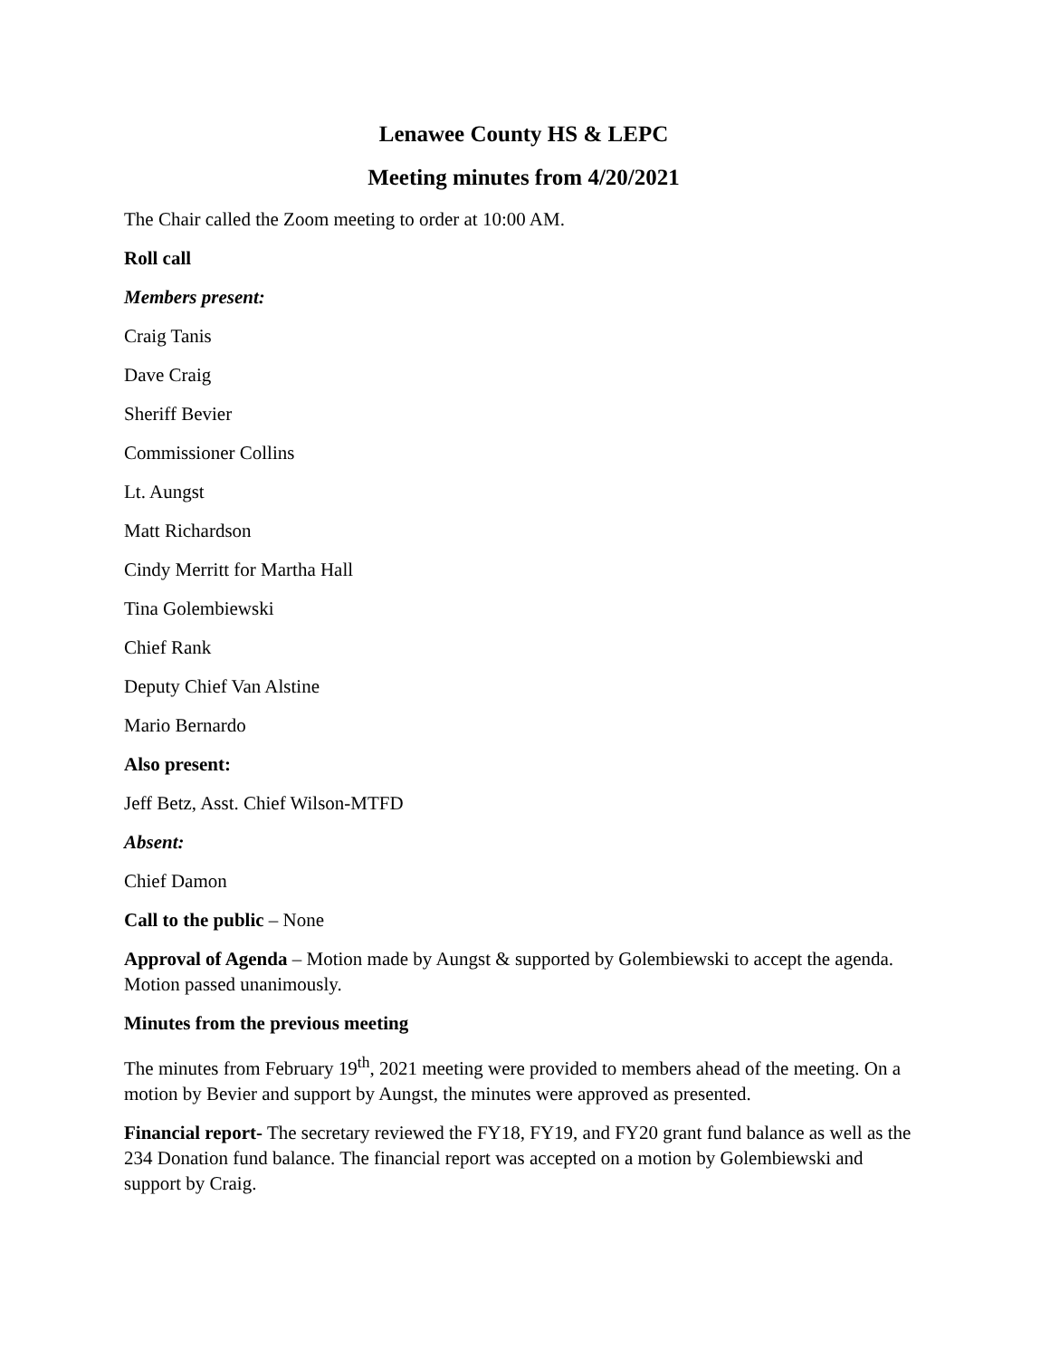Lenawee County HS & LEPC
Meeting minutes from 4/20/2021
The Chair called the Zoom meeting to order at 10:00 AM.
Roll call
Members present:
Craig Tanis
Dave Craig
Sheriff Bevier
Commissioner Collins
Lt. Aungst
Matt Richardson
Cindy Merritt for Martha Hall
Tina Golembiewski
Chief Rank
Deputy Chief Van Alstine
Mario Bernardo
Also present:
Jeff Betz, Asst. Chief Wilson-MTFD
Absent:
Chief Damon
Call to the public – None
Approval of Agenda – Motion made by Aungst & supported by Golembiewski to accept the agenda. Motion passed unanimously.
Minutes from the previous meeting
The minutes from February 19<sup>th</sup>, 2021 meeting were provided to members ahead of the meeting. On a motion by Bevier and support by Aungst, the minutes were approved as presented.
Financial report- The secretary reviewed the FY18, FY19, and FY20 grant fund balance as well as the 234 Donation fund balance. The financial report was accepted on a motion by Golembiewski and support by Craig.